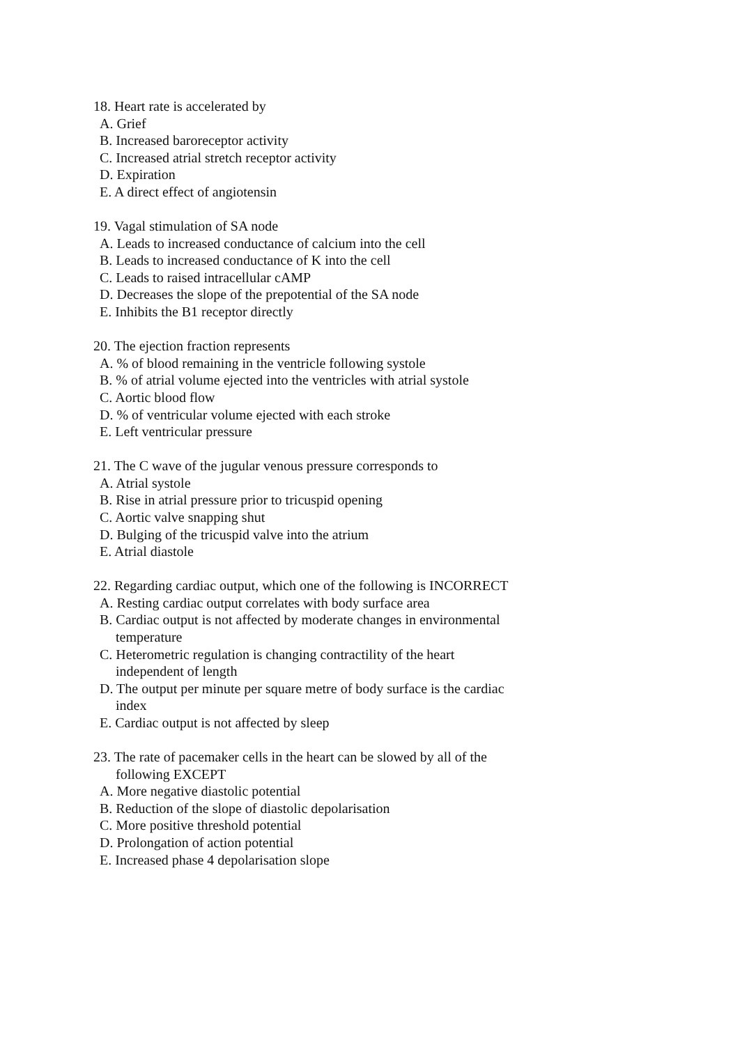18. Heart rate is accelerated by
A. Grief
B. Increased baroreceptor activity
C. Increased atrial stretch receptor activity
D. Expiration
E. A direct effect of angiotensin
19. Vagal stimulation of SA node
A. Leads to increased conductance of calcium into the cell
B. Leads to increased conductance of K into the cell
C. Leads to raised intracellular cAMP
D. Decreases the slope of the prepotential of the SA node
E. Inhibits the B1 receptor directly
20. The ejection fraction represents
A. % of blood remaining in the ventricle following systole
B. % of atrial volume ejected into the ventricles with atrial systole
C. Aortic blood flow
D. % of ventricular volume ejected with each stroke
E. Left ventricular pressure
21. The C wave of the jugular venous pressure corresponds to
A. Atrial systole
B. Rise in atrial pressure prior to tricuspid opening
C. Aortic valve snapping shut
D. Bulging of the tricuspid valve into the atrium
E. Atrial diastole
22. Regarding cardiac output, which one of the following is INCORRECT
A. Resting cardiac output correlates with body surface area
B. Cardiac output is not affected by moderate changes in environmental
temperature
C. Heterometric regulation is changing contractility of the heart
independent of length
D. The output per minute per square metre of body surface is the cardiac
index
E. Cardiac output is not affected by sleep
23. The rate of pacemaker cells in the heart can be slowed by all of the
following EXCEPT
A. More negative diastolic potential
B. Reduction of the slope of diastolic depolarisation
C. More positive threshold potential
D. Prolongation of action potential
E. Increased phase 4 depolarisation slope